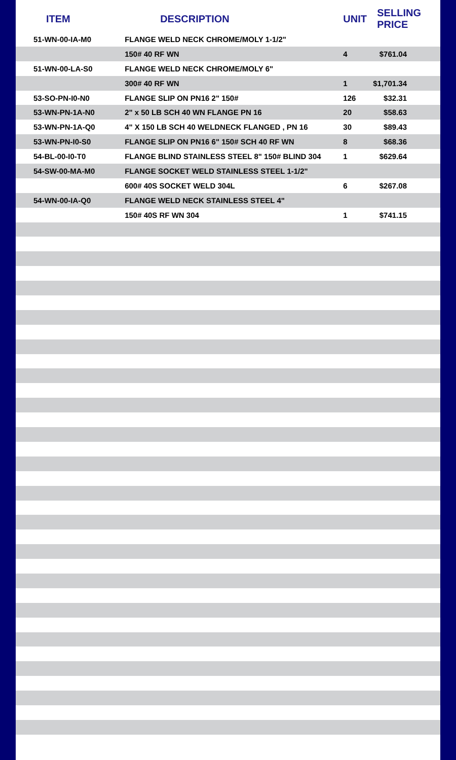| ITEM | DESCRIPTION | UNIT | SELLING PRICE |
| --- | --- | --- | --- |
| 51-WN-00-IA-M0 | FLANGE WELD NECK CHROME/MOLY 1-1/2" | | |
| | 150# 40 RF WN | 4 | $761.04 |
| 51-WN-00-LA-S0 | FLANGE WELD NECK CHROME/MOLY 6" | | |
| | 300# 40 RF WN | 1 | $1,701.34 |
| 53-SO-PN-I0-N0 | FLANGE SLIP ON PN16 2" 150# | 126 | $32.31 |
| 53-WN-PN-1A-N0 | 2" x 50 LB SCH 40 WN FLANGE PN 16 | 20 | $58.63 |
| 53-WN-PN-1A-Q0 | 4" X 150 LB SCH 40 WELDNECK FLANGED , PN 16 | 30 | $89.43 |
| 53-WN-PN-I0-S0 | FLANGE SLIP ON PN16 6" 150# SCH 40 RF WN | 8 | $68.36 |
| 54-BL-00-I0-T0 | FLANGE BLIND STAINLESS STEEL 8" 150# BLIND 304 | 1 | $629.64 |
| 54-SW-00-MA-M0 | FLANGE SOCKET WELD STAINLESS STEEL 1-1/2" | | |
| | 600# 40S SOCKET WELD 304L | 6 | $267.08 |
| 54-WN-00-IA-Q0 | FLANGE WELD NECK STAINLESS STEEL 4" | | |
| | 150# 40S RF WN 304 | 1 | $741.15 |